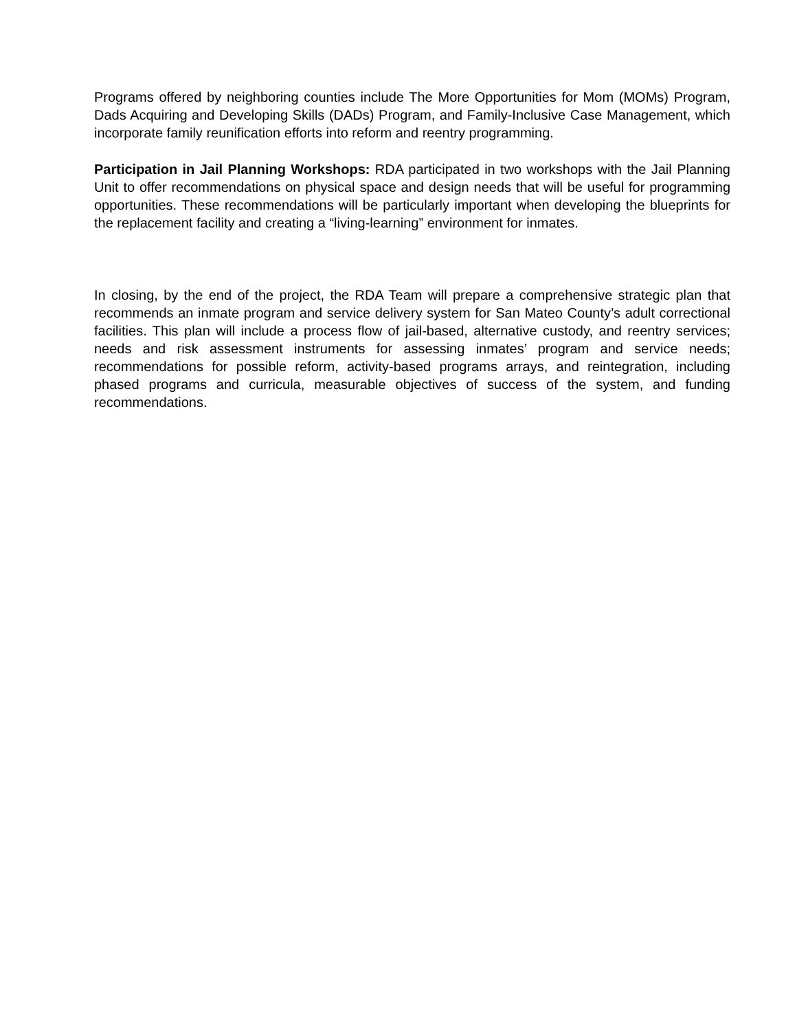Programs offered by neighboring counties include The More Opportunities for Mom (MOMs) Program, Dads Acquiring and Developing Skills (DADs) Program, and Family-Inclusive Case Management, which incorporate family reunification efforts into reform and reentry programming.
Participation in Jail Planning Workshops: RDA participated in two workshops with the Jail Planning Unit to offer recommendations on physical space and design needs that will be useful for programming opportunities. These recommendations will be particularly important when developing the blueprints for the replacement facility and creating a “living-learning” environment for inmates.
In closing, by the end of the project, the RDA Team will prepare a comprehensive strategic plan that recommends an inmate program and service delivery system for San Mateo County’s adult correctional facilities. This plan will include a process flow of jail-based, alternative custody, and reentry services; needs and risk assessment instruments for assessing inmates’ program and service needs; recommendations for possible reform, activity-based programs arrays, and reintegration, including phased programs and curricula, measurable objectives of success of the system, and funding recommendations.